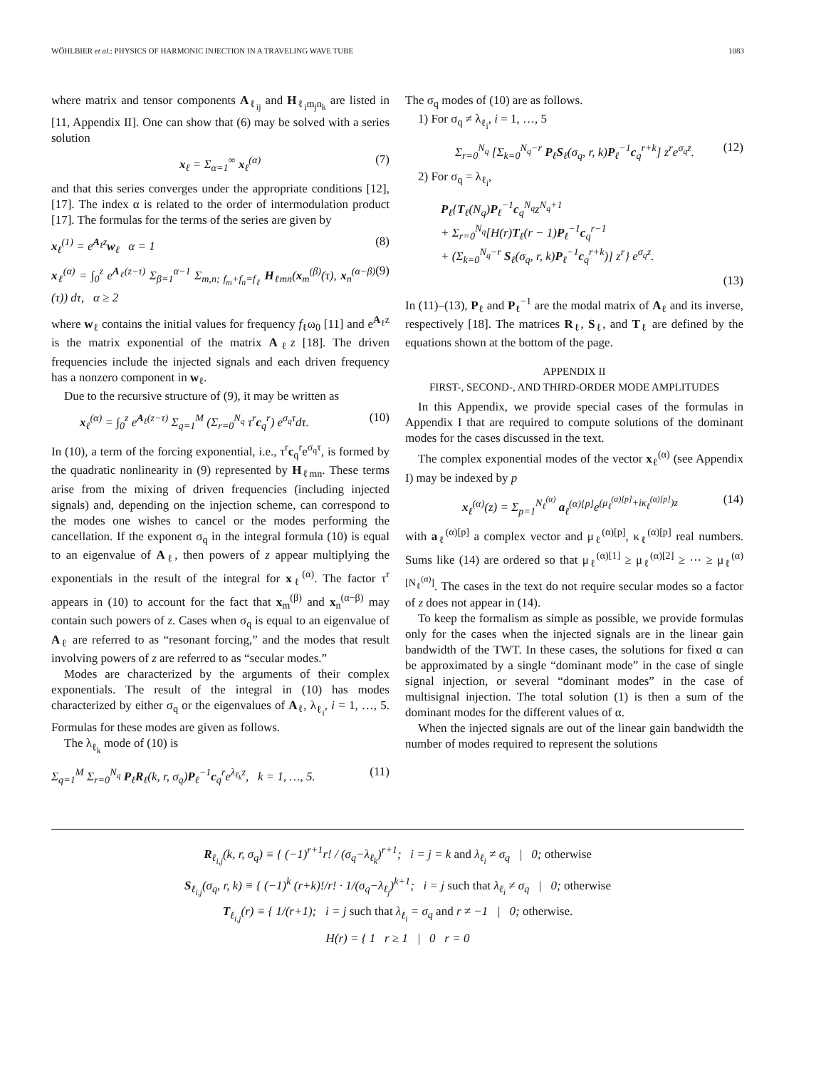WÖHLBIER et al.: PHYSICS OF HARMONIC INJECTION IN A TRAVELING WAVE TUBE 1083
where matrix and tensor components A<sub>ℓ<sub>ij</sub></sub> and H<sub>ℓ<sub>i</sub>m<sub>j</sub>n<sub>k</sub></sub> are listed in [11, Appendix II]. One can show that (6) may be solved with a series solution
x<sub>ℓ</sub> = Σ<sub>α=1</sub><sup>∞</sup> x<sub>ℓ</sub><sup>(α)</sup> (7)
and that this series converges under the appropriate conditions [12], [17]. The index α is related to the order of intermodulation product [17]. The formulas for the terms of the series are given by
x<sub>ℓ</sub><sup>(1)</sup> = e<sup>A<sub>ℓ</sub>z</sup>w<sub>ℓ</sub> α = 1 (8)
x<sub>ℓ</sub><sup>(α)</sup> = ∫<sub>0</sub><sup>z</sup> e<sup>A<sub>ℓ</sub>(z−τ)</sup> Σ<sub>β=1</sub><sup>α−1</sup> Σ<sub>m,n; f<sub>m</sub>+f<sub>n</sub>=f<sub>ℓ</sub></sub> H<sub>ℓmn</sub>(x<sub>m</sub><sup>(β)</sup>(τ), x<sub>n</sub><sup>(α−β)</sup>(τ)) dτ, α ≥ 2 (9)
where w<sub>ℓ</sub> contains the initial values for frequency f<sub>ℓ</sub>ω<sub>0</sub> [11] and e<sup>A<sub>ℓ</sub>z</sup> is the matrix exponential of the matrix A<sub>ℓ</sub>z [18]. The driven frequencies include the injected signals and each driven frequency has a nonzero component in w<sub>ℓ</sub>.
Due to the recursive structure of (9), it may be written as
x<sub>ℓ</sub><sup>(α)</sup> = ∫<sub>0</sub><sup>z</sup> e<sup>A<sub>ℓ</sub>(z−τ)</sup> Σ<sub>q=1</sub><sup>M</sup> (Σ<sub>r=0</sub><sup>N<sub>q</sub></sup> τ<sup>r</sup>c<sub>q</sub><sup>r</sup>) e<sup>σ<sub>q</sub>τ</sup>dτ. (10)
In (10), a term of the forcing exponential, i.e., τ<sup>r</sup>c<sub>q</sub><sup>r</sup>e<sup>σ<sub>q</sub>τ</sup>, is formed by the quadratic nonlinearity in (9) represented by H<sub>ℓmn</sub>. These terms arise from the mixing of driven frequencies (including injected signals) and, depending on the injection scheme, can correspond to the modes one wishes to cancel or the modes performing the cancellation. If the exponent σ<sub>q</sub> in the integral formula (10) is equal to an eigenvalue of A<sub>ℓ</sub>, then powers of z appear multiplying the exponentials in the result of the integral for x<sub>ℓ</sub><sup>(α)</sup>. The factor τ<sup>r</sup> appears in (10) to account for the fact that x<sub>m</sub><sup>(β)</sup> and x<sub>n</sub><sup>(α−β)</sup> may contain such powers of z. Cases when σ<sub>q</sub> is equal to an eigenvalue of A<sub>ℓ</sub> are referred to as “resonant forcing,” and the modes that result involving powers of z are referred to as “secular modes.”
Modes are characterized by the arguments of their complex exponentials. The result of the integral in (10) has modes characterized by either σ<sub>q</sub> or the eigenvalues of A<sub>ℓ</sub>, λ<sub>ℓ<sub>i</sub></sub>, i = 1, …, 5. Formulas for these modes are given as follows.
The λ<sub>ℓ<sub>k</sub></sub> mode of (10) is
Σ<sub>q=1</sub><sup>M</sup> Σ<sub>r=0</sub><sup>N<sub>q</sub></sup> P<sub>ℓ</sub>R<sub>ℓ</sub>(k, r, σ<sub>q</sub>)P<sub>ℓ</sub><sup>−1</sup>c<sub>q</sub><sup>r</sup>e<sup>λ<sub>ℓ<sub>k</sub></sub>z</sup>, k = 1, …, 5. (11)
The σ<sub>q</sub> modes of (10) are as follows.
1) For σ<sub>q</sub> ≠ λ<sub>ℓ<sub>i</sub></sub>, i = 1, …, 5
Σ<sub>r=0</sub><sup>N<sub>q</sub></sup> [Σ<sub>k=0</sub><sup>N<sub>q</sub>−r</sup> P<sub>ℓ</sub>S<sub>ℓ</sub>(σ<sub>q</sub>, r, k)P<sub>ℓ</sub><sup>−1</sup>c<sub>q</sub><sup>r+k</sup>] z<sup>r</sup>e<sup>σ<sub>q</sub>z</sup>. (12)
2) For σ<sub>q</sub> = λ<sub>ℓ<sub>i</sub></sub>,
P<sub>ℓ</sub>{T<sub>ℓ</sub>(N<sub>q</sub>)P<sub>ℓ</sub><sup>−1</sup>c<sub>q</sub><sup>N<sub>q</sub></sup>z<sup>N<sub>q</sub>+1</sup>
+ Σ<sub>r=0</sub><sup>N<sub>q</sub></sup>[H(r)T<sub>ℓ</sub>(r − 1)P<sub>ℓ</sub><sup>−1</sup>c<sub>q</sub><sup>r−1</sup>
+ (Σ<sub>k=0</sub><sup>N<sub>q</sub>−r</sup> S<sub>ℓ</sub>(σ<sub>q</sub>, r, k)P<sub>ℓ</sub><sup>−1</sup>c<sub>q</sub><sup>r+k</sup>)] z<sup>r</sup>} e<sup>σ<sub>q</sub>z</sup>.
(13)
In (11)–(13), P<sub>ℓ</sub> and P<sub>ℓ</sub><sup>−1</sup> are the modal matrix of A<sub>ℓ</sub> and its inverse, respectively [18]. The matrices R<sub>ℓ</sub>, S<sub>ℓ</sub>, and T<sub>ℓ</sub> are defined by the equations shown at the bottom of the page.
APPENDIX II
FIRST-, SECOND-, AND THIRD-ORDER MODE AMPLITUDES
In this Appendix, we provide special cases of the formulas in Appendix I that are required to compute solutions of the dominant modes for the cases discussed in the text.
The complex exponential modes of the vector x<sub>ℓ</sub><sup>(α)</sup> (see Appendix I) may be indexed by p
x<sub>ℓ</sub><sup>(α)</sup>(z) = Σ<sub>p=1</sub><sup>N<sub>ℓ</sub><sup>(α)</sup></sup> a<sub>ℓ</sub><sup>(α)[p]</sup>e<sup>(μ<sub>ℓ</sub><sup>(α)[p]</sup>+iκ<sub>ℓ</sub><sup>(α)[p]</sup>)z</sup> (14)
with a<sub>ℓ</sub><sup>(α)[p]</sup> a complex vector and μ<sub>ℓ</sub><sup>(α)[p]</sup>, κ<sub>ℓ</sub><sup>(α)[p]</sup> real numbers. Sums like (14) are ordered so that μ<sub>ℓ</sub><sup>(α)[1]</sup> ≥ μ<sub>ℓ</sub><sup>(α)[2]</sup> ≥ ⋯ ≥ μ<sub>ℓ</sub><sup>(α)[N<sub>ℓ</sub><sup>(α)</sup>]</sup>. The cases in the text do not require secular modes so a factor of z does not appear in (14).
To keep the formalism as simple as possible, we provide formulas only for the cases when the injected signals are in the linear gain bandwidth of the TWT. In these cases, the solutions for fixed α can be approximated by a single “dominant mode” in the case of single signal injection, or several “dominant modes” in the case of multisignal injection. The total solution (1) is then a sum of the dominant modes for the different values of α.
When the injected signals are out of the linear gain bandwidth the number of modes required to represent the solutions
R<sub>ℓ<sub>i,j</sub></sub>(k, r, σ<sub>q</sub>) ≡ { (−1)<sup>r+1</sup>r! / (σ<sub>q</sub>−λ<sub>ℓ<sub>k</sub></sub>)<sup>r+1</sup>; i = j = k and λ<sub>ℓ<sub>i</sub></sub> ≠ σ<sub>q</sub> | 0; otherwise
S<sub>ℓ<sub>i,j</sub></sub>(σ<sub>q</sub>, r, k) ≡ { (−1)<sup>k</sup> (r+k)!/r! · 1/(σ<sub>q</sub>−λ<sub>ℓ<sub>j</sub></sub>)<sup>k+1</sup>; i = j such that λ<sub>ℓ<sub>i</sub></sub> ≠ σ<sub>q</sub> | 0; otherwise
T<sub>ℓ<sub>i,j</sub></sub>(r) ≡ { 1/(r+1); i = j such that λ<sub>ℓ<sub>i</sub></sub> = σ<sub>q</sub> and r ≠ −1 | 0; otherwise.
H(r) = { 1 r ≥ 1 | 0 r = 0